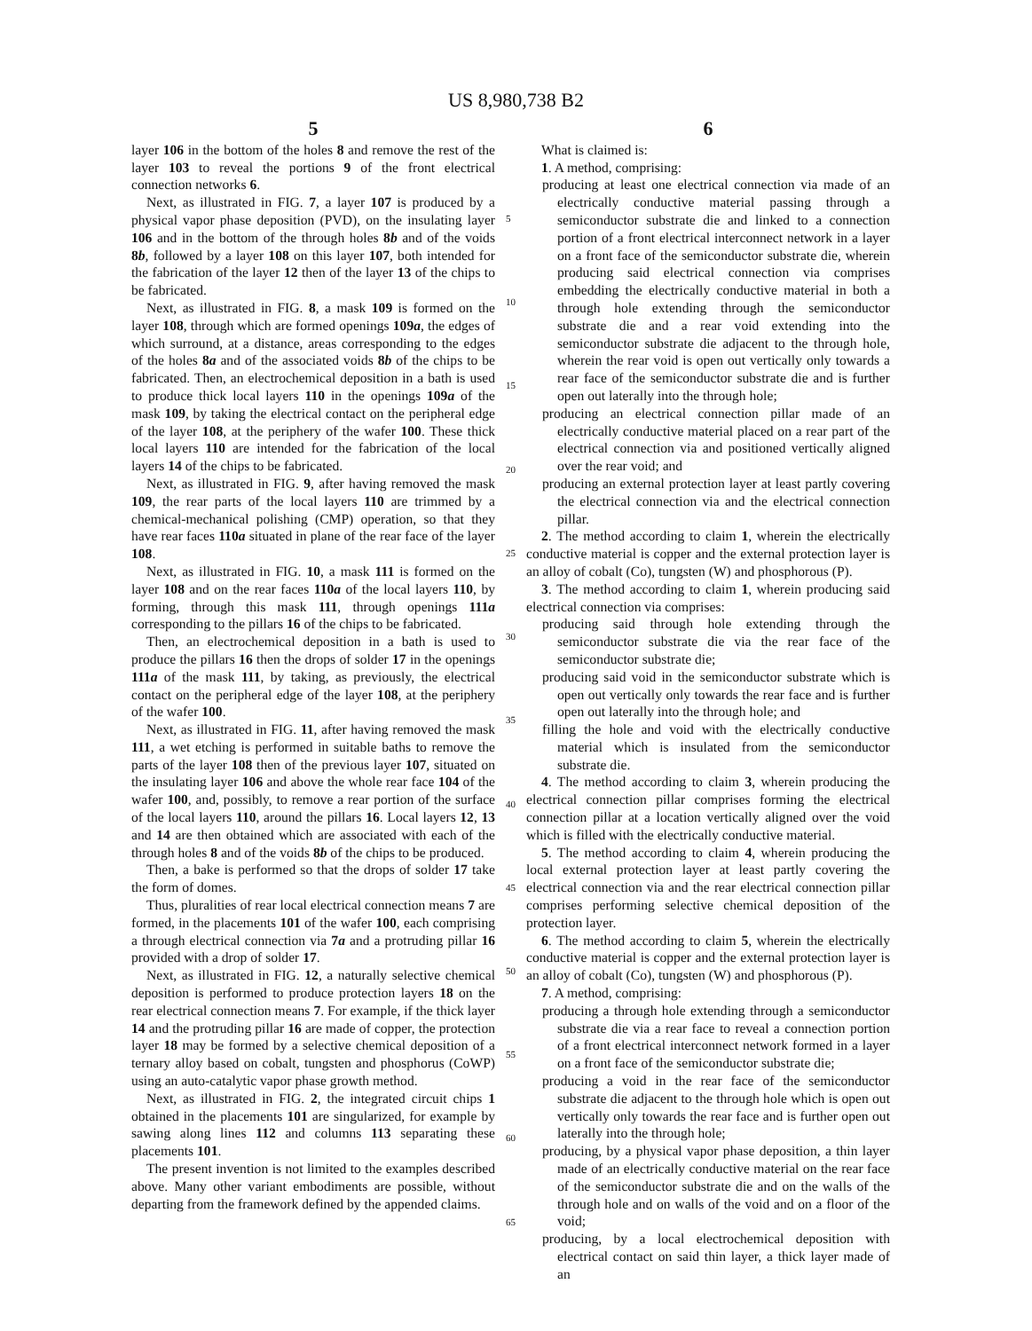US 8,980,738 B2
5
layer 106 in the bottom of the holes 8 and remove the rest of the layer 103 to reveal the portions 9 of the front electrical connection networks 6.
Next, as illustrated in FIG. 7, a layer 107 is produced by a physical vapor phase deposition (PVD), on the insulating layer 106 and in the bottom of the through holes 8b and of the voids 8b, followed by a layer 108 on this layer 107, both intended for the fabrication of the layer 12 then of the layer 13 of the chips to be fabricated.
Next, as illustrated in FIG. 8, a mask 109 is formed on the layer 108, through which are formed openings 109a, the edges of which surround, at a distance, areas corresponding to the edges of the holes 8a and of the associated voids 8b of the chips to be fabricated. Then, an electrochemical deposition in a bath is used to produce thick local layers 110 in the openings 109a of the mask 109, by taking the electrical contact on the peripheral edge of the layer 108, at the periphery of the wafer 100. These thick local layers 110 are intended for the fabrication of the local layers 14 of the chips to be fabricated.
Next, as illustrated in FIG. 9, after having removed the mask 109, the rear parts of the local layers 110 are trimmed by a chemical-mechanical polishing (CMP) operation, so that they have rear faces 110a situated in plane of the rear face of the layer 108.
Next, as illustrated in FIG. 10, a mask 111 is formed on the layer 108 and on the rear faces 110a of the local layers 110, by forming, through this mask 111, through openings 111a corresponding to the pillars 16 of the chips to be fabricated.
Then, an electrochemical deposition in a bath is used to produce the pillars 16 then the drops of solder 17 in the openings 111a of the mask 111, by taking, as previously, the electrical contact on the peripheral edge of the layer 108, at the periphery of the wafer 100.
Next, as illustrated in FIG. 11, after having removed the mask 111, a wet etching is performed in suitable baths to remove the parts of the layer 108 then of the previous layer 107, situated on the insulating layer 106 and above the whole rear face 104 of the wafer 100, and, possibly, to remove a rear portion of the surface of the local layers 110, around the pillars 16. Local layers 12, 13 and 14 are then obtained which are associated with each of the through holes 8 and of the voids 8b of the chips to be produced.
Then, a bake is performed so that the drops of solder 17 take the form of domes.
Thus, pluralities of rear local electrical connection means 7 are formed, in the placements 101 of the wafer 100, each comprising a through electrical connection via 7a and a protruding pillar 16 provided with a drop of solder 17.
Next, as illustrated in FIG. 12, a naturally selective chemical deposition is performed to produce protection layers 18 on the rear electrical connection means 7. For example, if the thick layer 14 and the protruding pillar 16 are made of copper, the protection layer 18 may be formed by a selective chemical deposition of a ternary alloy based on cobalt, tungsten and phosphorus (CoWP) using an auto-catalytic vapor phase growth method.
Next, as illustrated in FIG. 2, the integrated circuit chips 1 obtained in the placements 101 are singularized, for example by sawing along lines 112 and columns 113 separating these placements 101.
The present invention is not limited to the examples described above. Many other variant embodiments are possible, without departing from the framework defined by the appended claims.
6
What is claimed is:
1. A method, comprising:
producing at least one electrical connection via made of an electrically conductive material passing through a semiconductor substrate die and linked to a connection portion of a front electrical interconnect network in a layer on a front face of the semiconductor substrate die, wherein producing said electrical connection via comprises embedding the electrically conductive material in both a through hole extending through the semiconductor substrate die and a rear void extending into the semiconductor substrate die adjacent to the through hole, wherein the rear void is open out vertically only towards a rear face of the semiconductor substrate die and is further open out laterally into the through hole;
producing an electrical connection pillar made of an electrically conductive material placed on a rear part of the electrical connection via and positioned vertically aligned over the rear void; and
producing an external protection layer at least partly covering the electrical connection via and the electrical connection pillar.
2. The method according to claim 1, wherein the electrically conductive material is copper and the external protection layer is an alloy of cobalt (Co), tungsten (W) and phosphorous (P).
3. The method according to claim 1, wherein producing said electrical connection via comprises:
producing said through hole extending through the semiconductor substrate die via the rear face of the semiconductor substrate die;
producing said void in the semiconductor substrate which is open out vertically only towards the rear face and is further open out laterally into the through hole; and
filling the hole and void with the electrically conductive material which is insulated from the semiconductor substrate die.
4. The method according to claim 3, wherein producing the electrical connection pillar comprises forming the electrical connection pillar at a location vertically aligned over the void which is filled with the electrically conductive material.
5. The method according to claim 4, wherein producing the local external protection layer at least partly covering the electrical connection via and the rear electrical connection pillar comprises performing selective chemical deposition of the protection layer.
6. The method according to claim 5, wherein the electrically conductive material is copper and the external protection layer is an alloy of cobalt (Co), tungsten (W) and phosphorous (P).
7. A method, comprising:
producing a through hole extending through a semiconductor substrate die via a rear face to reveal a connection portion of a front electrical interconnect network formed in a layer on a front face of the semiconductor substrate die;
producing a void in the rear face of the semiconductor substrate die adjacent to the through hole which is open out vertically only towards the rear face and is further open out laterally into the through hole;
producing, by a physical vapor phase deposition, a thin layer made of an electrically conductive material on the rear face of the semiconductor substrate die and on the walls of the through hole and on walls of the void and on a floor of the void;
producing, by a local electrochemical deposition with electrical contact on said thin layer, a thick layer made of an
5
10
15
20
25
30
35
40
45
50
55
60
65